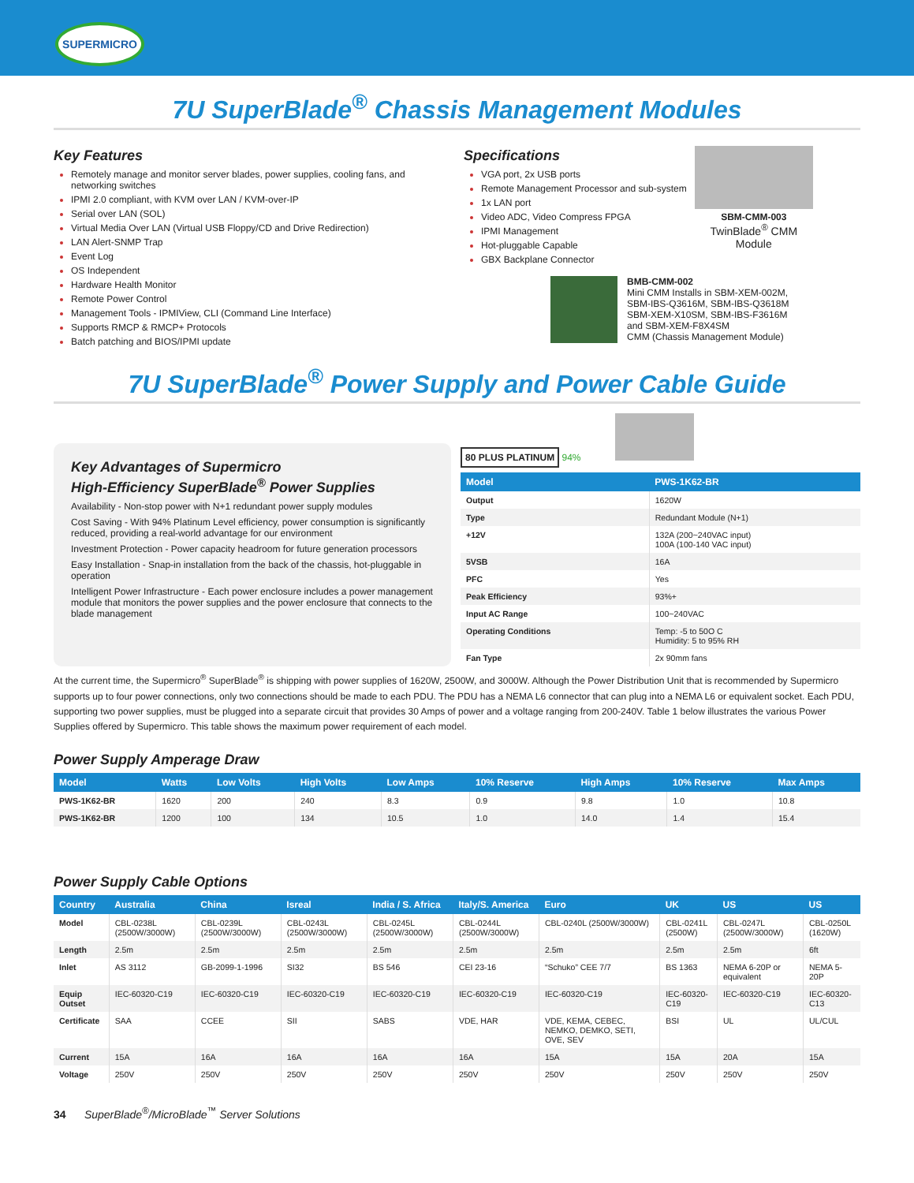SUPERMICRO
7U SuperBlade<sup>®</sup> Chassis Management Modules
Key Features
Remotely manage and monitor server blades, power supplies, cooling fans, and networking switches
IPMI 2.0 compliant, with KVM over LAN / KVM-over-IP
Serial over LAN (SOL)
Virtual Media Over LAN (Virtual USB Floppy/CD and Drive Redirection)
LAN Alert-SNMP Trap
Event Log
OS Independent
Hardware Health Monitor
Remote Power Control
Management Tools - IPMIView, CLI (Command Line Interface)
Supports RMCP & RMCP+ Protocols
Batch patching and BIOS/IPMI update
Specifications
VGA port, 2x USB ports
Remote Management Processor and sub-system
1x LAN port
Video ADC, Video Compress FPGA
IPMI Management
Hot-pluggable Capable
GBX Backplane Connector
SBM-CMM-003
TwinBlade<sup>®</sup> CMM
Module
BMB-CMM-002
Mini CMM Installs in SBM-XEM-002M,
SBM-IBS-Q3616M, SBM-IBS-Q3618M
SBM-XEM-X10SM, SBM-IBS-F3616M
and SBM-XEM-F8X4SM
CMM (Chassis Management Module)
7U SuperBlade<sup>®</sup> Power Supply and Power Cable Guide
Key Advantages of Supermicro
High-Efficiency SuperBlade<sup>®</sup> Power Supplies
Availability - Non-stop power with N+1 redundant power supply modules
Cost Saving - With 94% Platinum Level efficiency, power consumption is significantly reduced, providing a real-world advantage for our environment
Investment Protection - Power capacity headroom for future generation processors
Easy Installation - Snap-in installation from the back of the chassis, hot-pluggable in operation
Intelligent Power Infrastructure - Each power enclosure includes a power management module that monitors the power supplies and the power enclosure that connects to the blade management
80 PLUS PLATINUM 94%
| Model | PWS-1K62-BR |
| --- | --- |
| Output | 1620W |
| Type | Redundant Module (N+1) |
| +12V | 132A (200~240VAC input) 100A (100-140 VAC input) |
| 5VSB | 16A |
| PFC | Yes |
| Peak Efficiency | 93%+ |
| Input AC Range | 100~240VAC |
| Operating Conditions | Temp: -5 to 50O C Humidity: 5 to 95% RH |
| Fan Type | 2x 90mm fans |
At the current time, the Supermicro<sup>®</sup> SuperBlade<sup>®</sup> is shipping with power supplies of 1620W, 2500W, and 3000W. Although the Power Distribution Unit that is recommended by Supermicro supports up to four power connections, only two connections should be made to each PDU. The PDU has a NEMA L6 connector that can plug into a NEMA L6 or equivalent socket. Each PDU, supporting two power supplies, must be plugged into a separate circuit that provides 30 Amps of power and a voltage ranging from 200-240V. Table 1 below illustrates the various Power Supplies offered by Supermicro. This table shows the maximum power requirement of each model.
Power Supply Amperage Draw
| Model | Watts | Low Volts | High Volts | Low Amps | 10% Reserve | High Amps | 10% Reserve | Max Amps |
| --- | --- | --- | --- | --- | --- | --- | --- | --- |
| PWS-1K62-BR | 1620 | 200 | 240 | 8.3 | 0.9 | 9.8 | 1.0 | 10.8 |
| PWS-1K62-BR | 1200 | 100 | 134 | 10.5 | 1.0 | 14.0 | 1.4 | 15.4 |
Power Supply Cable Options
| Country | Australia | China | Isreal | India / S. Africa | Italy/S. America | Euro | UK | US | US |
| --- | --- | --- | --- | --- | --- | --- | --- | --- | --- |
| Model | CBL-0238L (2500W/3000W) | CBL-0239L (2500W/3000W) | CBL-0243L (2500W/3000W) | CBL-0245L (2500W/3000W) | CBL-0244L (2500W/3000W) | CBL-0240L (2500W/3000W) | CBL-0241L (2500W) | CBL-0247L (2500W/3000W) | CBL-0250L (1620W) |
| Length | 2.5m | 2.5m | 2.5m | 2.5m | 2.5m | 2.5m | 2.5m | 2.5m | 6ft |
| Inlet | AS 3112 | GB-2099-1-1996 | SI32 | BS 546 | CEI 23-16 | “Schuko” CEE 7/7 | BS 1363 | NEMA 6-20P or equivalent | NEMA 5-20P |
| Equip Outset | IEC-60320-C19 | IEC-60320-C19 | IEC-60320-C19 | IEC-60320-C19 | IEC-60320-C19 | IEC-60320-C19 | IEC-60320-C19 | IEC-60320-C19 | IEC-60320-C13 |
| Certificate | SAA | CCEE | SII | SABS | VDE, HAR | VDE, KEMA, CEBEC, NEMKO, DEMKO, SETI, OVE, SEV | BSI | UL | UL/CUL |
| Current | 15A | 16A | 16A | 16A | 16A | 15A | 15A | 20A | 15A |
| Voltage | 250V | 250V | 250V | 250V | 250V | 250V | 250V | 250V | 250V |
34 SuperBlade<sup>®</sup>/MicroBlade<sup>™</sup> Server Solutions